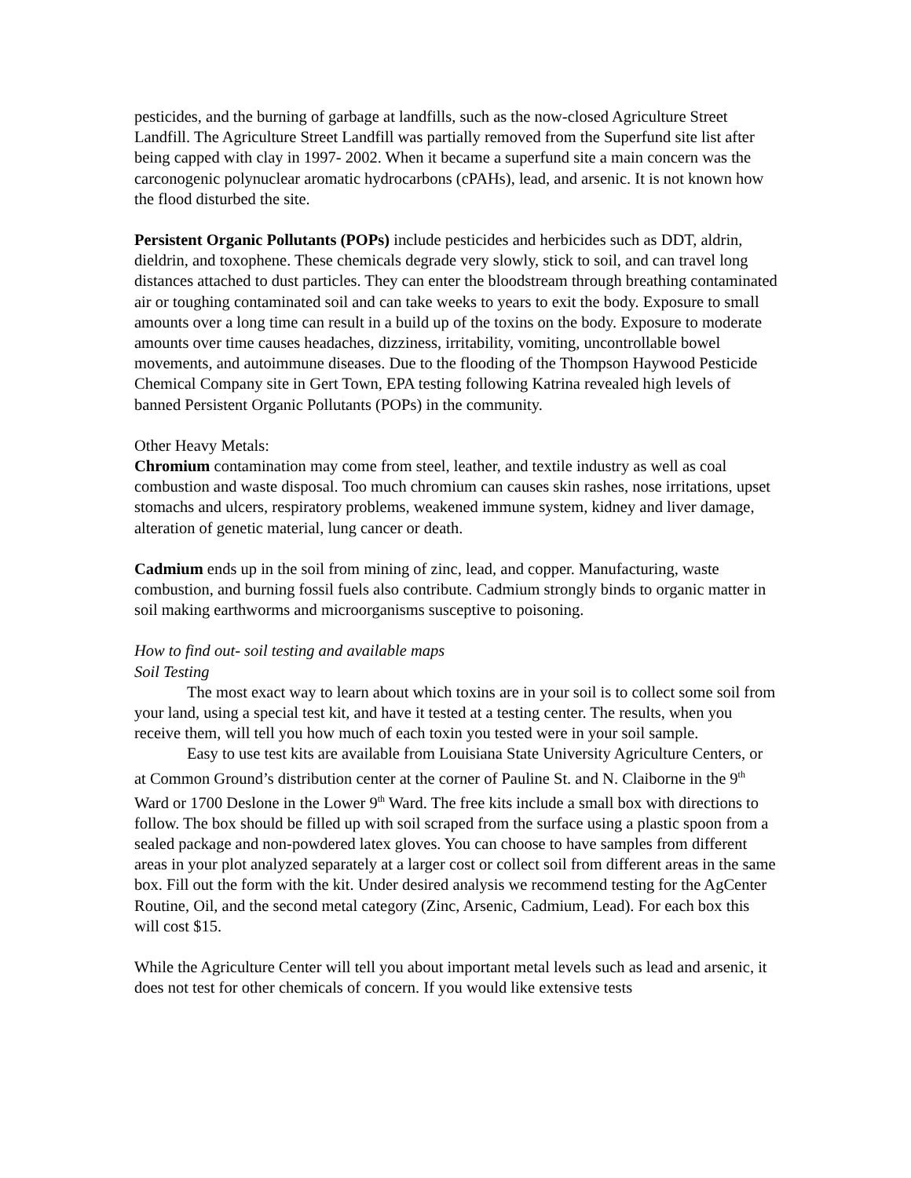pesticides, and the burning of garbage at landfills, such as the now-closed Agriculture Street Landfill. The Agriculture Street Landfill was partially removed from the Superfund site list after being capped with clay in 1997- 2002. When it became a superfund site a main concern was the carconogenic polynuclear aromatic hydrocarbons (cPAHs), lead, and arsenic. It is not known how the flood disturbed the site.
Persistent Organic Pollutants (POPs) include pesticides and herbicides such as DDT, aldrin, dieldrin, and toxophene. These chemicals degrade very slowly, stick to soil, and can travel long distances attached to dust particles. They can enter the bloodstream through breathing contaminated air or toughing contaminated soil and can take weeks to years to exit the body. Exposure to small amounts over a long time can result in a build up of the toxins on the body. Exposure to moderate amounts over time causes headaches, dizziness, irritability, vomiting, uncontrollable bowel movements, and autoimmune diseases. Due to the flooding of the Thompson Haywood Pesticide Chemical Company site in Gert Town, EPA testing following Katrina revealed high levels of banned Persistent Organic Pollutants (POPs) in the community.
Other Heavy Metals:
Chromium contamination may come from steel, leather, and textile industry as well as coal combustion and waste disposal. Too much chromium can causes skin rashes, nose irritations, upset stomachs and ulcers, respiratory problems, weakened immune system, kidney and liver damage, alteration of genetic material, lung cancer or death.
Cadmium ends up in the soil from mining of zinc, lead, and copper. Manufacturing, waste combustion, and burning fossil fuels also contribute. Cadmium strongly binds to organic matter in soil making earthworms and microorganisms susceptive to poisoning.
How to find out- soil testing and available maps
Soil Testing
The most exact way to learn about which toxins are in your soil is to collect some soil from your land, using a special test kit, and have it tested at a testing center. The results, when you receive them, will tell you how much of each toxin you tested were in your soil sample.
Easy to use test kits are available from Louisiana State University Agriculture Centers, or at Common Ground’s distribution center at the corner of Pauline St. and N. Claiborne in the 9<sup>th</sup> Ward or 1700 Deslone in the Lower 9<sup>th</sup> Ward. The free kits include a small box with directions to follow. The box should be filled up with soil scraped from the surface using a plastic spoon from a sealed package and non-powdered latex gloves. You can choose to have samples from different areas in your plot analyzed separately at a larger cost or collect soil from different areas in the same box. Fill out the form with the kit. Under desired analysis we recommend testing for the AgCenter Routine, Oil, and the second metal category (Zinc, Arsenic, Cadmium, Lead). For each box this will cost $15.
While the Agriculture Center will tell you about important metal levels such as lead and arsenic, it does not test for other chemicals of concern. If you would like extensive tests